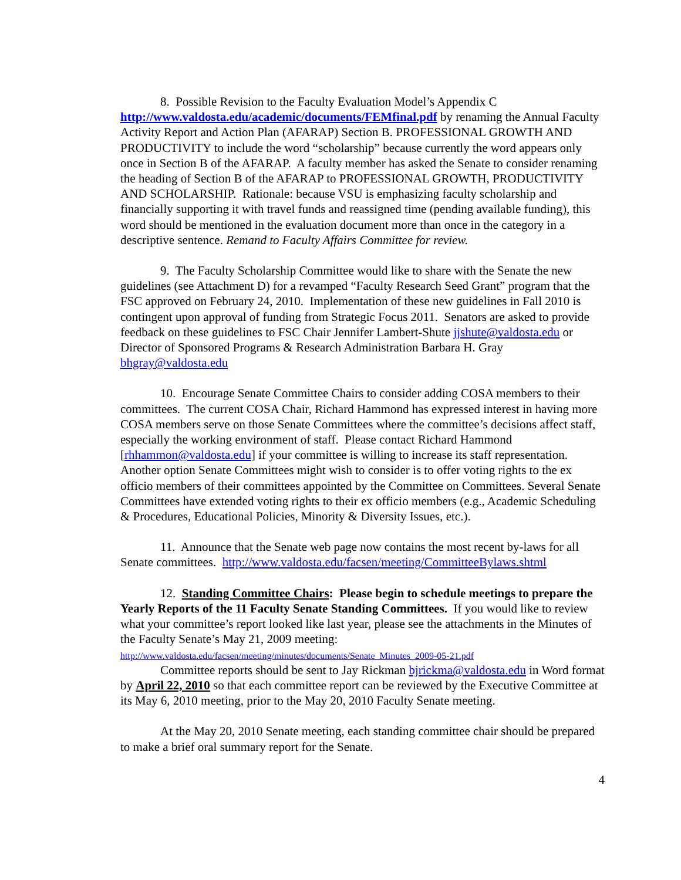8. Possible Revision to the Faculty Evaluation Model’s Appendix C
http://www.valdosta.edu/academic/documents/FEMfinal.pdf by renaming the Annual Faculty Activity Report and Action Plan (AFARAP) Section B. PROFESSIONAL GROWTH AND PRODUCTIVITY to include the word “scholarship” because currently the word appears only once in Section B of the AFARAP. A faculty member has asked the Senate to consider renaming the heading of Section B of the AFARAP to PROFESSIONAL GROWTH, PRODUCTIVITY AND SCHOLARSHIP. Rationale: because VSU is emphasizing faculty scholarship and financially supporting it with travel funds and reassigned time (pending available funding), this word should be mentioned in the evaluation document more than once in the category in a descriptive sentence. Remand to Faculty Affairs Committee for review.
9. The Faculty Scholarship Committee would like to share with the Senate the new guidelines (see Attachment D) for a revamped “Faculty Research Seed Grant” program that the FSC approved on February 24, 2010. Implementation of these new guidelines in Fall 2010 is contingent upon approval of funding from Strategic Focus 2011. Senators are asked to provide feedback on these guidelines to FSC Chair Jennifer Lambert-Shute jjshute@valdosta.edu or Director of Sponsored Programs & Research Administration Barbara H. Gray bhgray@valdosta.edu
10. Encourage Senate Committee Chairs to consider adding COSA members to their committees. The current COSA Chair, Richard Hammond has expressed interest in having more COSA members serve on those Senate Committees where the committee’s decisions affect staff, especially the working environment of staff. Please contact Richard Hammond [rhhammon@valdosta.edu] if your committee is willing to increase its staff representation. Another option Senate Committees might wish to consider is to offer voting rights to the ex officio members of their committees appointed by the Committee on Committees. Several Senate Committees have extended voting rights to their ex officio members (e.g., Academic Scheduling & Procedures, Educational Policies, Minority & Diversity Issues, etc.).
11. Announce that the Senate web page now contains the most recent by-laws for all Senate committees. http://www.valdosta.edu/facsen/meeting/CommitteeBylaws.shtml
12. Standing Committee Chairs: Please begin to schedule meetings to prepare the Yearly Reports of the 11 Faculty Senate Standing Committees. If you would like to review what your committee’s report looked like last year, please see the attachments in the Minutes of the Faculty Senate’s May 21, 2009 meeting:
http://www.valdosta.edu/facsen/meeting/minutes/documents/Senate_Minutes_2009-05-21.pdf
Committee reports should be sent to Jay Rickman bjrickma@valdosta.edu in Word format by April 22, 2010 so that each committee report can be reviewed by the Executive Committee at its May 6, 2010 meeting, prior to the May 20, 2010 Faculty Senate meeting.
At the May 20, 2010 Senate meeting, each standing committee chair should be prepared to make a brief oral summary report for the Senate.
4